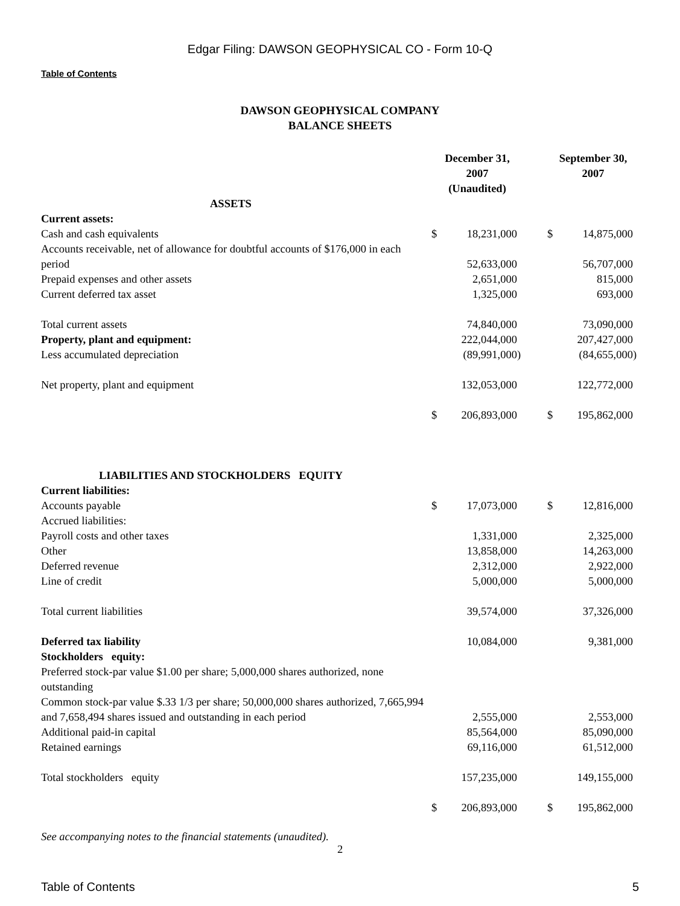Edgar Filing: DAWSON GEOPHYSICAL CO - Form 10-Q
Table of Contents
DAWSON GEOPHYSICAL COMPANY
BALANCE SHEETS
| | December 31, 2007 (Unaudited) | | | | September 30, 2007 | | |
| --- | --- | --- | --- | --- | --- | --- | --- |
| ASSETS | | | | | | | |
| Current assets: | | | | | | | |
| Cash and cash equivalents | $ | 18,231,000 | | | $ | 14,875,000 | |
| Accounts receivable, net of allowance for doubtful accounts of $176,000 in each period | | 52,633,000 | | | | 56,707,000 | |
| Prepaid expenses and other assets | | 2,651,000 | | | | 815,000 | |
| Current deferred tax asset | | 1,325,000 | | | | 693,000 | |
| Total current assets | | 74,840,000 | | | | 73,090,000 | |
| Property, plant and equipment: | | 222,044,000 | | | | 207,427,000 | |
| Less accumulated depreciation | | (89,991,000 | ) | | | (84,655,000 | ) |
| Net property, plant and equipment | | 132,053,000 | | | | 122,772,000 | |
| | $ | 206,893,000 | | | $ | 195,862,000 | |
| LIABILITIES AND STOCKHOLDERS EQUITY | | | | | | | |
| Current liabilities: | | | | | | | |
| Accounts payable | $ | 17,073,000 | | | $ | 12,816,000 | |
| Accrued liabilities: | | | | | | | |
| Payroll costs and other taxes | | 1,331,000 | | | | 2,325,000 | |
| Other | | 13,858,000 | | | | 14,263,000 | |
| Deferred revenue | | 2,312,000 | | | | 2,922,000 | |
| Line of credit | | 5,000,000 | | | | 5,000,000 | |
| Total current liabilities | | 39,574,000 | | | | 37,326,000 | |
| Deferred tax liability | | 10,084,000 | | | | 9,381,000 | |
| Stockholders equity: | | | | | | | |
| Preferred stock-par value $1.00 per share; 5,000,000 shares authorized, none outstanding | | | | | | | |
| Common stock-par value $.33 1/3 per share; 50,000,000 shares authorized, 7,665,994 and 7,658,494 shares issued and outstanding in each period | | 2,555,000 | | | | 2,553,000 | |
| Additional paid-in capital | | 85,564,000 | | | | 85,090,000 | |
| Retained earnings | | 69,116,000 | | | | 61,512,000 | |
| Total stockholders equity | | 157,235,000 | | | | 149,155,000 | |
| | $ | 206,893,000 | | | $ | 195,862,000 | |
See accompanying notes to the financial statements (unaudited).
2
Table of Contents 5